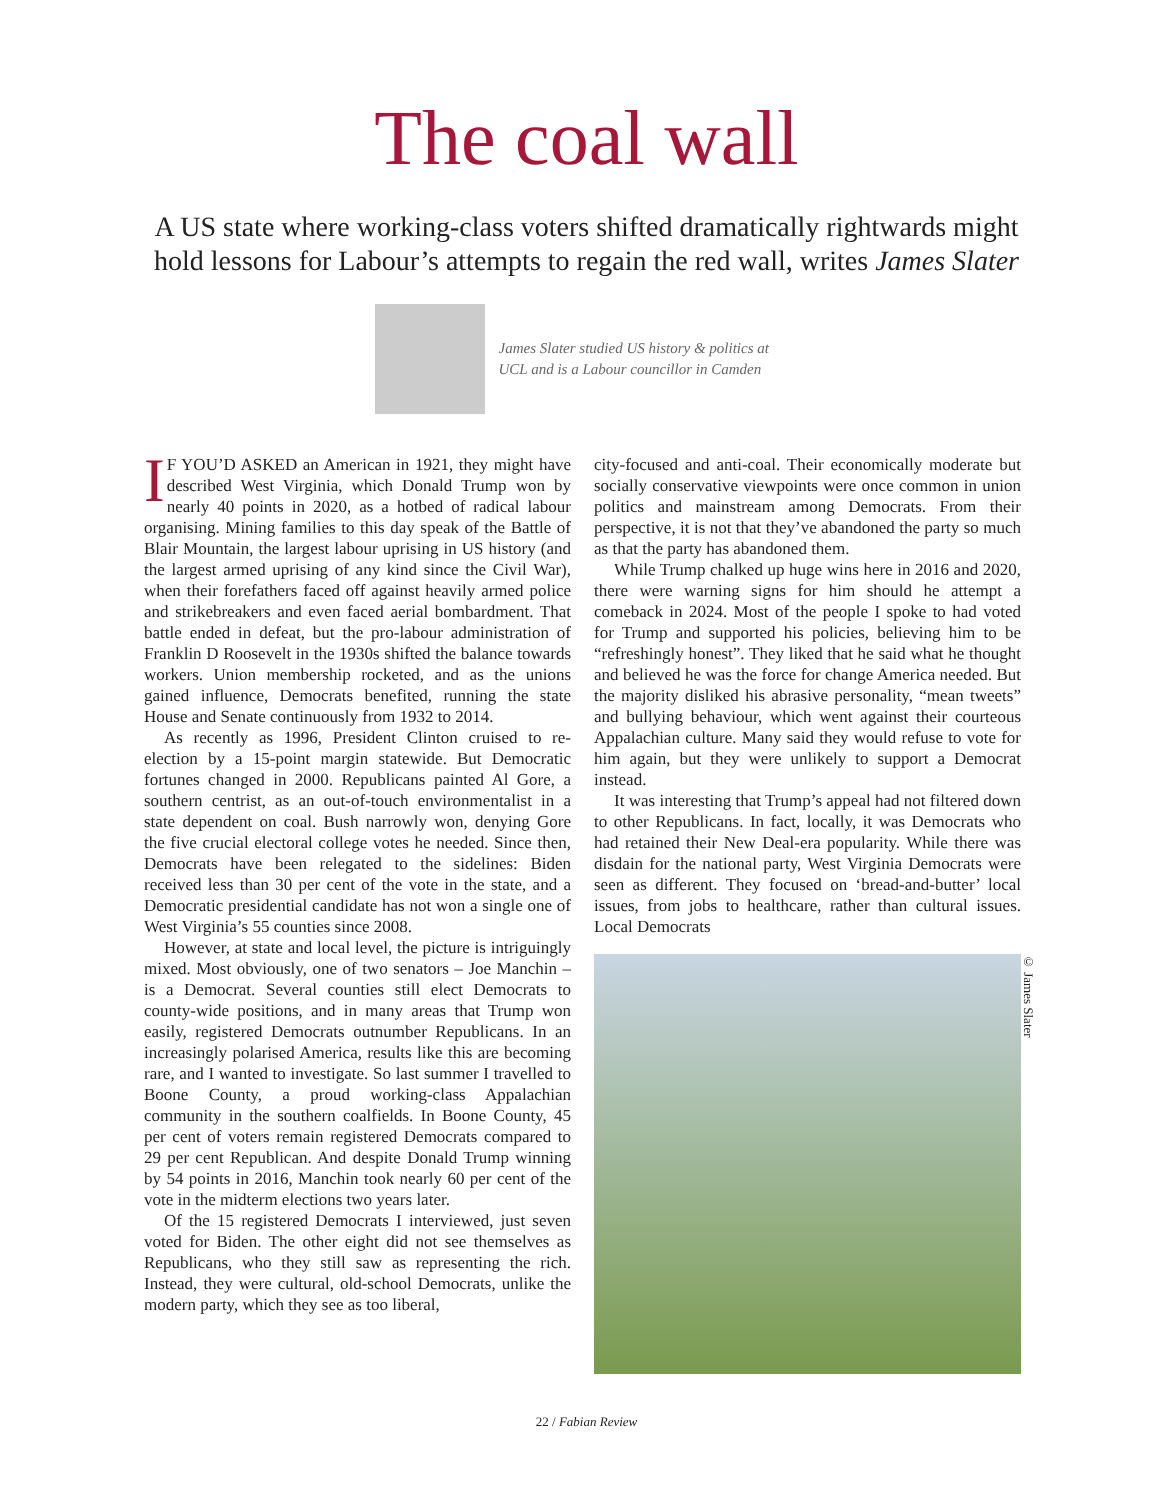The coal wall
A US state where working-class voters shifted dramatically rightwards might hold lessons for Labour’s attempts to regain the red wall, writes James Slater
James Slater studied US history & politics at UCL and is a Labour councillor in Camden
IF YOU’D ASKED an American in 1921, they might have described West Virginia, which Donald Trump won by nearly 40 points in 2020, as a hotbed of radical labour organising. Mining families to this day speak of the Battle of Blair Mountain, the largest labour uprising in US history (and the largest armed uprising of any kind since the Civil War), when their forefathers faced off against heavily armed police and strikebreakers and even faced aerial bombardment. That battle ended in defeat, but the pro-labour administration of Franklin D Roosevelt in the 1930s shifted the balance towards workers. Union membership rocketed, and as the unions gained influence, Democrats benefited, running the state House and Senate continuously from 1932 to 2014.
As recently as 1996, President Clinton cruised to re-election by a 15-point margin statewide. But Democratic fortunes changed in 2000. Republicans painted Al Gore, a southern centrist, as an out-of-touch environmentalist in a state dependent on coal. Bush narrowly won, denying Gore the five crucial electoral college votes he needed. Since then, Democrats have been relegated to the sidelines: Biden received less than 30 per cent of the vote in the state, and a Democratic presidential candidate has not won a single one of West Virginia’s 55 counties since 2008.
However, at state and local level, the picture is intriguingly mixed. Most obviously, one of two senators – Joe Manchin – is a Democrat. Several counties still elect Democrats to county-wide positions, and in many areas that Trump won easily, registered Democrats outnumber Republicans. In an increasingly polarised America, results like this are becoming rare, and I wanted to investigate. So last summer I travelled to Boone County, a proud working-class Appalachian community in the southern coalfields. In Boone County, 45 per cent of voters remain registered Democrats compared to 29 per cent Republican. And despite Donald Trump winning by 54 points in 2016, Manchin took nearly 60 per cent of the vote in the midterm elections two years later.
Of the 15 registered Democrats I interviewed, just seven voted for Biden. The other eight did not see themselves as Republicans, who they still saw as representing the rich. Instead, they were cultural, old-school Democrats, unlike the modern party, which they see as too liberal,
city-focused and anti-coal. Their economically moderate but socially conservative viewpoints were once common in union politics and mainstream among Democrats. From their perspective, it is not that they’ve abandoned the party so much as that the party has abandoned them.
While Trump chalked up huge wins here in 2016 and 2020, there were warning signs for him should he attempt a comeback in 2024. Most of the people I spoke to had voted for Trump and supported his policies, believing him to be “refreshingly honest”. They liked that he said what he thought and believed he was the force for change America needed. But the majority disliked his abrasive personality, “mean tweets” and bullying behaviour, which went against their courteous Appalachian culture. Many said they would refuse to vote for him again, but they were unlikely to support a Democrat instead.
It was interesting that Trump’s appeal had not filtered down to other Republicans. In fact, locally, it was Democrats who had retained their New Deal-era popularity. While there was disdain for the national party, West Virginia Democrats were seen as different. They focused on ‘bread-and-butter’ local issues, from jobs to healthcare, rather than cultural issues. Local Democrats
© James Slater
22 / Fabian Review